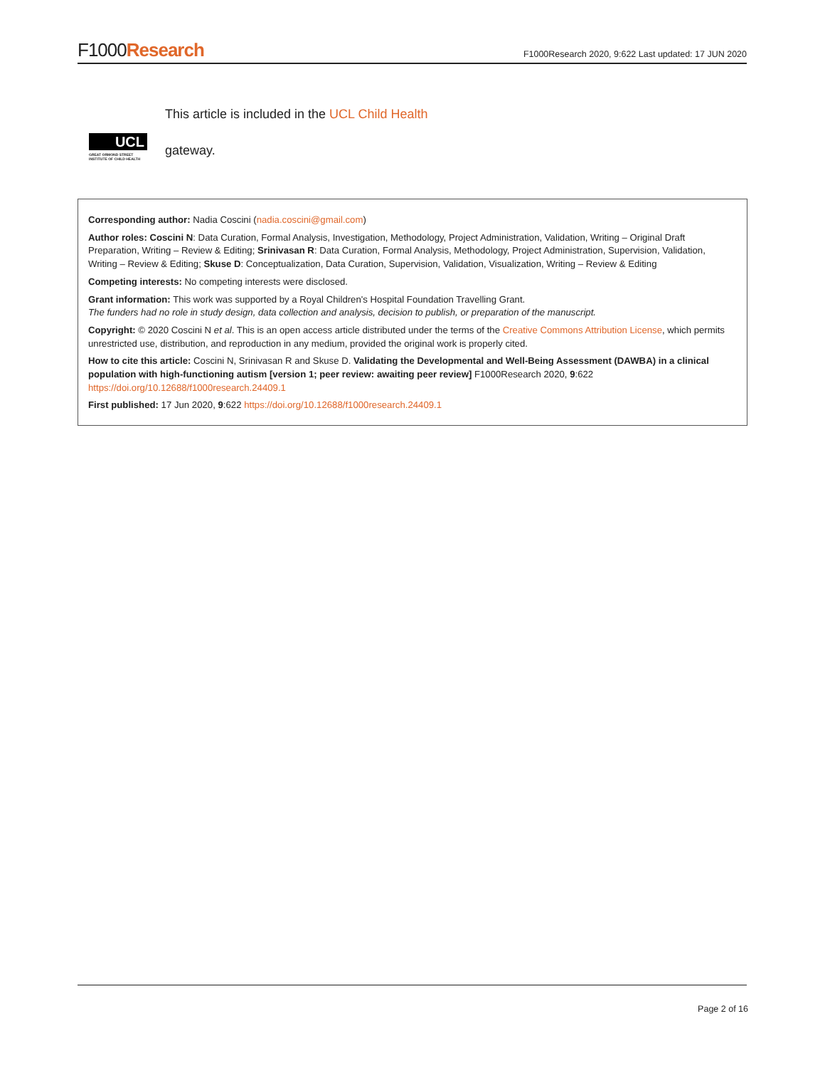F1000Research
F1000Research 2020, 9:622 Last updated: 17 JUN 2020
UCL
GREAT ORMOND STREET
INSTITUTE OF CHILD HEALTH
This article is included in the UCL Child Health
gateway.
Corresponding author: Nadia Coscini (nadia.coscini@gmail.com)
Author roles: Coscini N: Data Curation, Formal Analysis, Investigation, Methodology, Project Administration, Validation, Writing – Original Draft Preparation, Writing – Review & Editing; Srinivasan R: Data Curation, Formal Analysis, Methodology, Project Administration, Supervision, Validation, Writing – Review & Editing; Skuse D: Conceptualization, Data Curation, Supervision, Validation, Visualization, Writing – Review & Editing
Competing interests: No competing interests were disclosed.
Grant information: This work was supported by a Royal Children's Hospital Foundation Travelling Grant.
The funders had no role in study design, data collection and analysis, decision to publish, or preparation of the manuscript.
Copyright: © 2020 Coscini N et al. This is an open access article distributed under the terms of the Creative Commons Attribution License, which permits unrestricted use, distribution, and reproduction in any medium, provided the original work is properly cited.
How to cite this article: Coscini N, Srinivasan R and Skuse D. Validating the Developmental and Well-Being Assessment (DAWBA) in a clinical population with high-functioning autism [version 1; peer review: awaiting peer review] F1000Research 2020, 9:622 https://doi.org/10.12688/f1000research.24409.1
First published: 17 Jun 2020, 9:622 https://doi.org/10.12688/f1000research.24409.1
Page 2 of 16